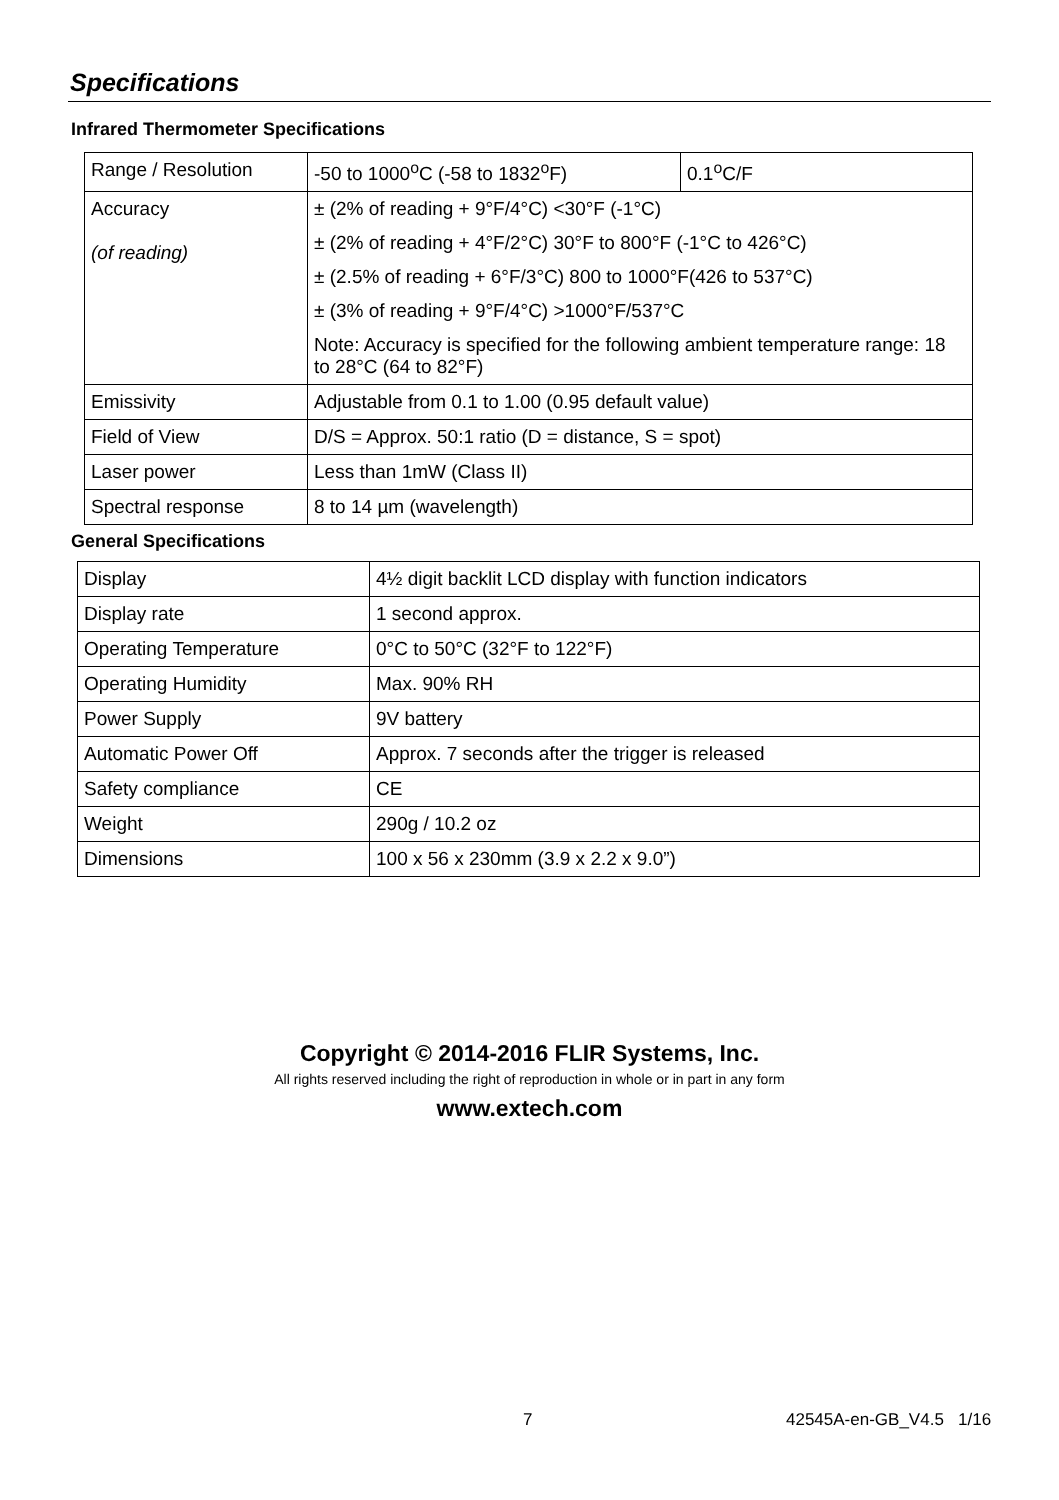Specifications
Infrared Thermometer Specifications
| Range / Resolution | -50 to 1000<sup>o</sup>C (-58 to 1832<sup>o</sup>F) | 0.1<sup>o</sup>C/F |
| Accuracy (of reading) | ± (2% of reading + 9°F/4°C) <30°F (-1°C) | |
| | ± (2% of reading + 4°F/2°C) 30°F to 800°F (-1°C to 426°C) | |
| | ± (2.5% of reading + 6°F/3°C) 800 to 1000°F(426 to 537°C) | |
| | ± (3% of reading + 9°F/4°C) >1000°F/537°C | |
| | Note: Accuracy is specified for the following ambient temperature range: 18 to 28°C (64 to 82°F) | |
| Emissivity | Adjustable from 0.1 to 1.00 (0.95 default value) | |
| Field of View | D/S = Approx. 50:1 ratio (D = distance, S = spot) | |
| Laser power | Less than 1mW (Class II) | |
| Spectral response | 8 to 14 µm (wavelength) | |
General Specifications
| Display | 4½ digit backlit LCD display with function indicators |
| Display rate | 1 second approx. |
| Operating Temperature | 0°C to 50°C (32°F to 122°F) |
| Operating Humidity | Max. 90% RH |
| Power Supply | 9V battery |
| Automatic Power Off | Approx. 7 seconds after the trigger is released |
| Safety compliance | CE |
| Weight | 290g / 10.2 oz |
| Dimensions | 100 x 56 x 230mm (3.9 x 2.2 x 9.0”) |
Copyright © 2014-2016 FLIR Systems, Inc.
All rights reserved including the right of reproduction in whole or in part in any form
www.extech.com
7 42545A-en-GB_V4.5 1/16